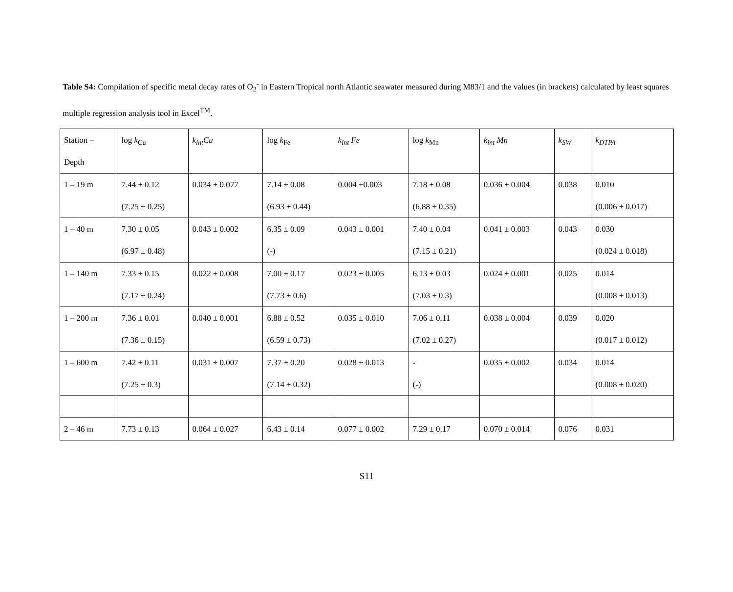Table S4: Compilation of specific metal decay rates of O<sub>2</sub><sup>-</sup> in Eastern Tropical north Atlantic seawater measured during M83/1 and the values (in brackets) calculated by least squares multiple regression analysis tool in Excel<sup>TM</sup>.
| Station – Depth | log k<sub>Cu</sub> | k<sub>int</sub>Cu | log k<sub>Fe</sub> | k<sub>int</sub> Fe | log k<sub>Mn</sub> | k<sub>int</sub> Mn | k<sub>SW</sub> | k<sub>DTPA</sub> |
| --- | --- | --- | --- | --- | --- | --- | --- | --- |
| 1 – 19 m | 7.44 ± 0.12 (7.25 ± 0.25) | 0.034 ± 0.077 | 7.14 ± 0.08 (6.93 ± 0.44) | 0.004 ±0.003 | 7.18 ± 0.08 (6.88 ± 0.35) | 0.036 ± 0.004 | 0.038 | 0.010 (0.006 ± 0.017) |
| 1 – 40 m | 7.30 ± 0.05 (6.97 ± 0.48) | 0.043 ± 0.002 | 6.35 ± 0.09 (-) | 0.043 ± 0.001 | 7.40 ± 0.04 (7.15 ± 0.21) | 0.041 ± 0.003 | 0.043 | 0.030 (0.024 ± 0.018) |
| 1 – 140 m | 7.33 ± 0.15 (7.17 ± 0.24) | 0.022 ± 0.008 | 7.00 ± 0.17 (7.73 ± 0.6) | 0.023 ± 0.005 | 6.13 ± 0.03 (7.03 ± 0.3) | 0.024 ± 0.001 | 0.025 | 0.014 (0.008 ± 0.013) |
| 1 – 200 m | 7.36 ± 0.01 (7.36 ± 0.15) | 0.040 ± 0.001 | 6.88 ± 0.52 (6.59 ± 0.73) | 0.035 ± 0.010 | 7.06 ± 0.11 (7.02 ± 0.27) | 0.038 ± 0.004 | 0.039 | 0.020 (0.017 ± 0.012) |
| 1 – 600 m | 7.42 ± 0.11 (7.25 ± 0.3) | 0.031 ± 0.007 | 7.37 ± 0.20 (7.14 ± 0.32) | 0.028 ± 0.013 | - (-) | 0.035 ± 0.002 | 0.034 | 0.014 (0.008 ± 0.020) |
| 2 – 46 m | 7.73 ± 0.13 | 0.064 ± 0.027 | 6.43 ± 0.14 | 0.077 ± 0.002 | 7.29 ± 0.17 | 0.070 ± 0.014 | 0.076 | 0.031 |
S11